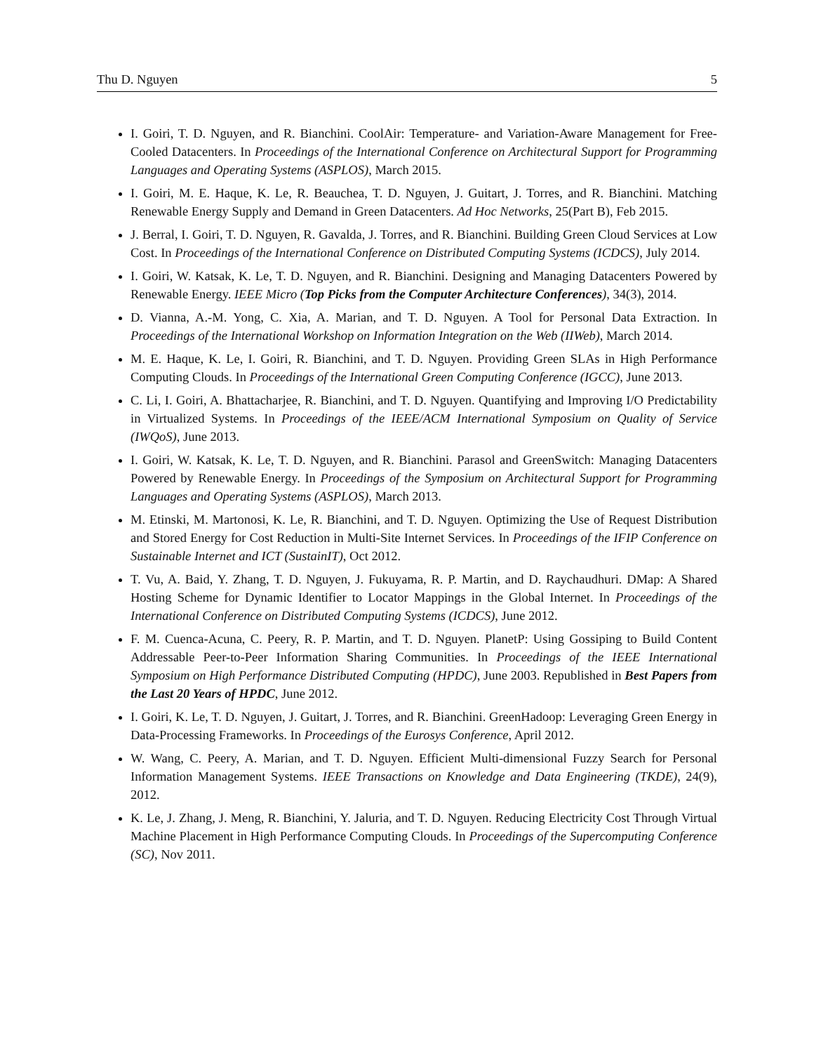Thu D. Nguyen 5
I. Goiri, T. D. Nguyen, and R. Bianchini. CoolAir: Temperature- and Variation-Aware Management for Free-Cooled Datacenters. In Proceedings of the International Conference on Architectural Support for Programming Languages and Operating Systems (ASPLOS), March 2015.
I. Goiri, M. E. Haque, K. Le, R. Beauchea, T. D. Nguyen, J. Guitart, J. Torres, and R. Bianchini. Matching Renewable Energy Supply and Demand in Green Datacenters. Ad Hoc Networks, 25(Part B), Feb 2015.
J. Berral, I. Goiri, T. D. Nguyen, R. Gavalda, J. Torres, and R. Bianchini. Building Green Cloud Services at Low Cost. In Proceedings of the International Conference on Distributed Computing Systems (ICDCS), July 2014.
I. Goiri, W. Katsak, K. Le, T. D. Nguyen, and R. Bianchini. Designing and Managing Datacenters Powered by Renewable Energy. IEEE Micro (Top Picks from the Computer Architecture Conferences), 34(3), 2014.
D. Vianna, A.-M. Yong, C. Xia, A. Marian, and T. D. Nguyen. A Tool for Personal Data Extraction. In Proceedings of the International Workshop on Information Integration on the Web (IIWeb), March 2014.
M. E. Haque, K. Le, I. Goiri, R. Bianchini, and T. D. Nguyen. Providing Green SLAs in High Performance Computing Clouds. In Proceedings of the International Green Computing Conference (IGCC), June 2013.
C. Li, I. Goiri, A. Bhattacharjee, R. Bianchini, and T. D. Nguyen. Quantifying and Improving I/O Predictability in Virtualized Systems. In Proceedings of the IEEE/ACM International Symposium on Quality of Service (IWQoS), June 2013.
I. Goiri, W. Katsak, K. Le, T. D. Nguyen, and R. Bianchini. Parasol and GreenSwitch: Managing Datacenters Powered by Renewable Energy. In Proceedings of the Symposium on Architectural Support for Programming Languages and Operating Systems (ASPLOS), March 2013.
M. Etinski, M. Martonosi, K. Le, R. Bianchini, and T. D. Nguyen. Optimizing the Use of Request Distribution and Stored Energy for Cost Reduction in Multi-Site Internet Services. In Proceedings of the IFIP Conference on Sustainable Internet and ICT (SustainIT), Oct 2012.
T. Vu, A. Baid, Y. Zhang, T. D. Nguyen, J. Fukuyama, R. P. Martin, and D. Raychaudhuri. DMap: A Shared Hosting Scheme for Dynamic Identifier to Locator Mappings in the Global Internet. In Proceedings of the International Conference on Distributed Computing Systems (ICDCS), June 2012.
F. M. Cuenca-Acuna, C. Peery, R. P. Martin, and T. D. Nguyen. PlanetP: Using Gossiping to Build Content Addressable Peer-to-Peer Information Sharing Communities. In Proceedings of the IEEE International Symposium on High Performance Distributed Computing (HPDC), June 2003. Republished in Best Papers from the Last 20 Years of HPDC, June 2012.
I. Goiri, K. Le, T. D. Nguyen, J. Guitart, J. Torres, and R. Bianchini. GreenHadoop: Leveraging Green Energy in Data-Processing Frameworks. In Proceedings of the Eurosys Conference, April 2012.
W. Wang, C. Peery, A. Marian, and T. D. Nguyen. Efficient Multi-dimensional Fuzzy Search for Personal Information Management Systems. IEEE Transactions on Knowledge and Data Engineering (TKDE), 24(9), 2012.
K. Le, J. Zhang, J. Meng, R. Bianchini, Y. Jaluria, and T. D. Nguyen. Reducing Electricity Cost Through Virtual Machine Placement in High Performance Computing Clouds. In Proceedings of the Supercomputing Conference (SC), Nov 2011.